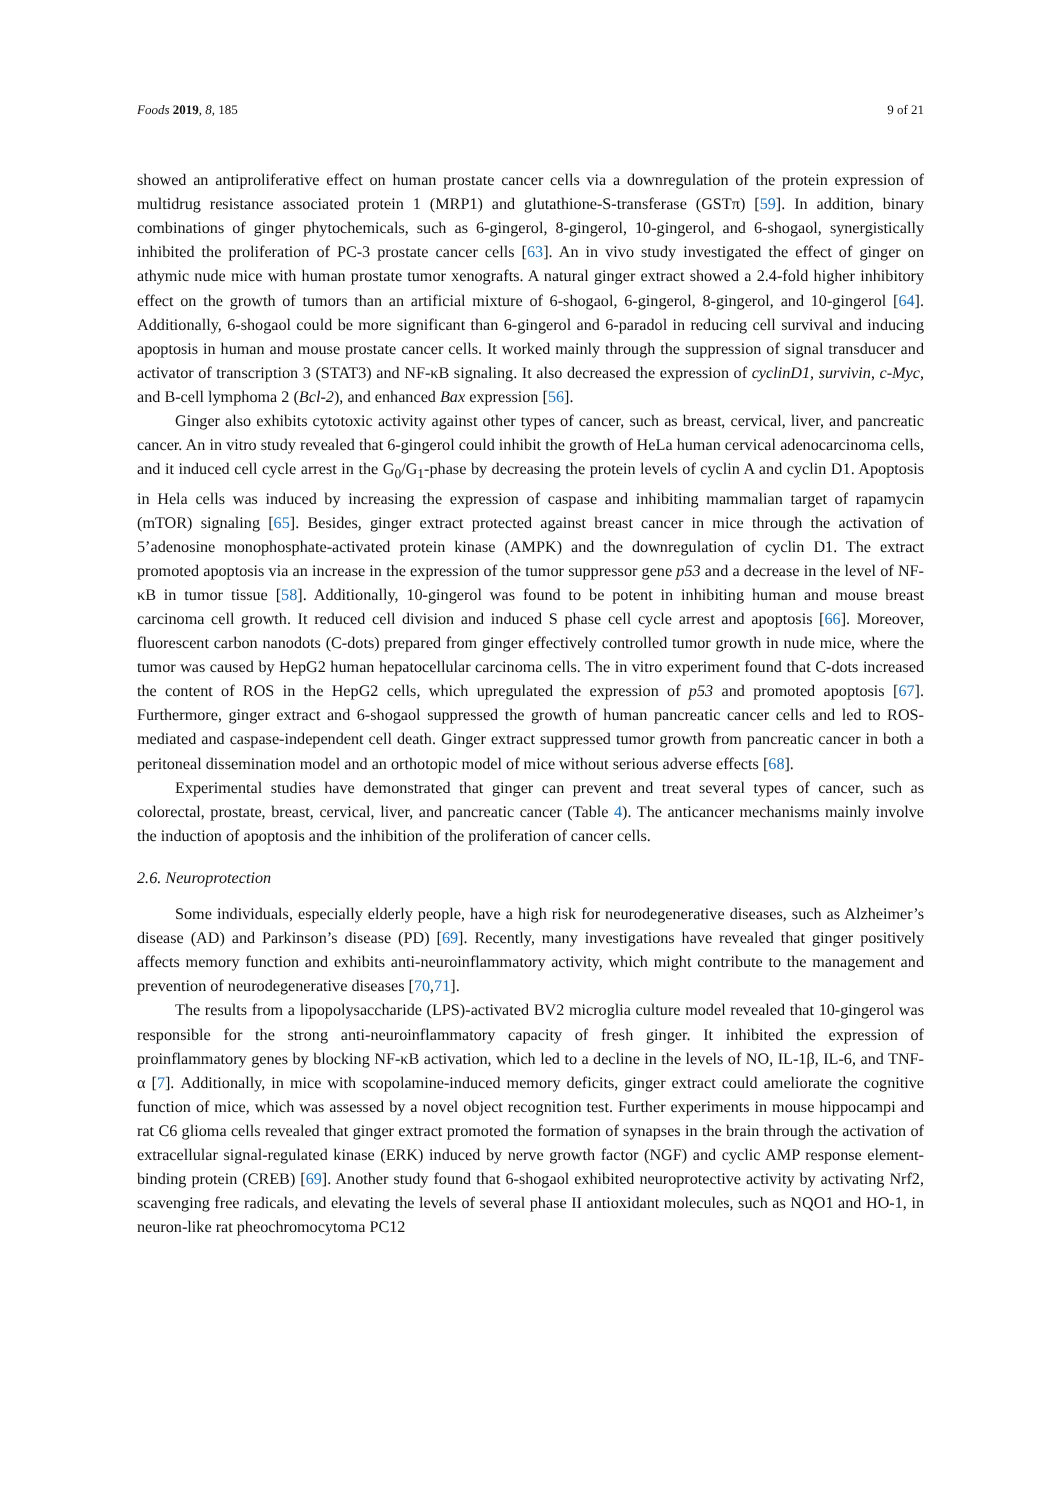Foods 2019, 8, 185 9 of 21
showed an antiproliferative effect on human prostate cancer cells via a downregulation of the protein expression of multidrug resistance associated protein 1 (MRP1) and glutathione-S-transferase (GSTπ) [59]. In addition, binary combinations of ginger phytochemicals, such as 6-gingerol, 8-gingerol, 10-gingerol, and 6-shogaol, synergistically inhibited the proliferation of PC-3 prostate cancer cells [63]. An in vivo study investigated the effect of ginger on athymic nude mice with human prostate tumor xenografts. A natural ginger extract showed a 2.4-fold higher inhibitory effect on the growth of tumors than an artificial mixture of 6-shogaol, 6-gingerol, 8-gingerol, and 10-gingerol [64]. Additionally, 6-shogaol could be more significant than 6-gingerol and 6-paradol in reducing cell survival and inducing apoptosis in human and mouse prostate cancer cells. It worked mainly through the suppression of signal transducer and activator of transcription 3 (STAT3) and NF-κB signaling. It also decreased the expression of cyclinD1, survivin, c-Myc, and B-cell lymphoma 2 (Bcl-2), and enhanced Bax expression [56].
Ginger also exhibits cytotoxic activity against other types of cancer, such as breast, cervical, liver, and pancreatic cancer. An in vitro study revealed that 6-gingerol could inhibit the growth of HeLa human cervical adenocarcinoma cells, and it induced cell cycle arrest in the G<sub>0</sub>/G<sub>1</sub>-phase by decreasing the protein levels of cyclin A and cyclin D1. Apoptosis in Hela cells was induced by increasing the expression of caspase and inhibiting mammalian target of rapamycin (mTOR) signaling [65]. Besides, ginger extract protected against breast cancer in mice through the activation of 5’adenosine monophosphate-activated protein kinase (AMPK) and the downregulation of cyclin D1. The extract promoted apoptosis via an increase in the expression of the tumor suppressor gene p53 and a decrease in the level of NF-κB in tumor tissue [58]. Additionally, 10-gingerol was found to be potent in inhibiting human and mouse breast carcinoma cell growth. It reduced cell division and induced S phase cell cycle arrest and apoptosis [66]. Moreover, fluorescent carbon nanodots (C-dots) prepared from ginger effectively controlled tumor growth in nude mice, where the tumor was caused by HepG2 human hepatocellular carcinoma cells. The in vitro experiment found that C-dots increased the content of ROS in the HepG2 cells, which upregulated the expression of p53 and promoted apoptosis [67]. Furthermore, ginger extract and 6-shogaol suppressed the growth of human pancreatic cancer cells and led to ROS-mediated and caspase-independent cell death. Ginger extract suppressed tumor growth from pancreatic cancer in both a peritoneal dissemination model and an orthotopic model of mice without serious adverse effects [68].
Experimental studies have demonstrated that ginger can prevent and treat several types of cancer, such as colorectal, prostate, breast, cervical, liver, and pancreatic cancer (Table 4). The anticancer mechanisms mainly involve the induction of apoptosis and the inhibition of the proliferation of cancer cells.
2.6. Neuroprotection
Some individuals, especially elderly people, have a high risk for neurodegenerative diseases, such as Alzheimer’s disease (AD) and Parkinson’s disease (PD) [69]. Recently, many investigations have revealed that ginger positively affects memory function and exhibits anti-neuroinflammatory activity, which might contribute to the management and prevention of neurodegenerative diseases [70,71].
The results from a lipopolysaccharide (LPS)-activated BV2 microglia culture model revealed that 10-gingerol was responsible for the strong anti-neuroinflammatory capacity of fresh ginger. It inhibited the expression of proinflammatory genes by blocking NF-κB activation, which led to a decline in the levels of NO, IL-1β, IL-6, and TNF-α [7]. Additionally, in mice with scopolamine-induced memory deficits, ginger extract could ameliorate the cognitive function of mice, which was assessed by a novel object recognition test. Further experiments in mouse hippocampi and rat C6 glioma cells revealed that ginger extract promoted the formation of synapses in the brain through the activation of extracellular signal-regulated kinase (ERK) induced by nerve growth factor (NGF) and cyclic AMP response element-binding protein (CREB) [69]. Another study found that 6-shogaol exhibited neuroprotective activity by activating Nrf2, scavenging free radicals, and elevating the levels of several phase II antioxidant molecules, such as NQO1 and HO-1, in neuron-like rat pheochromocytoma PC12